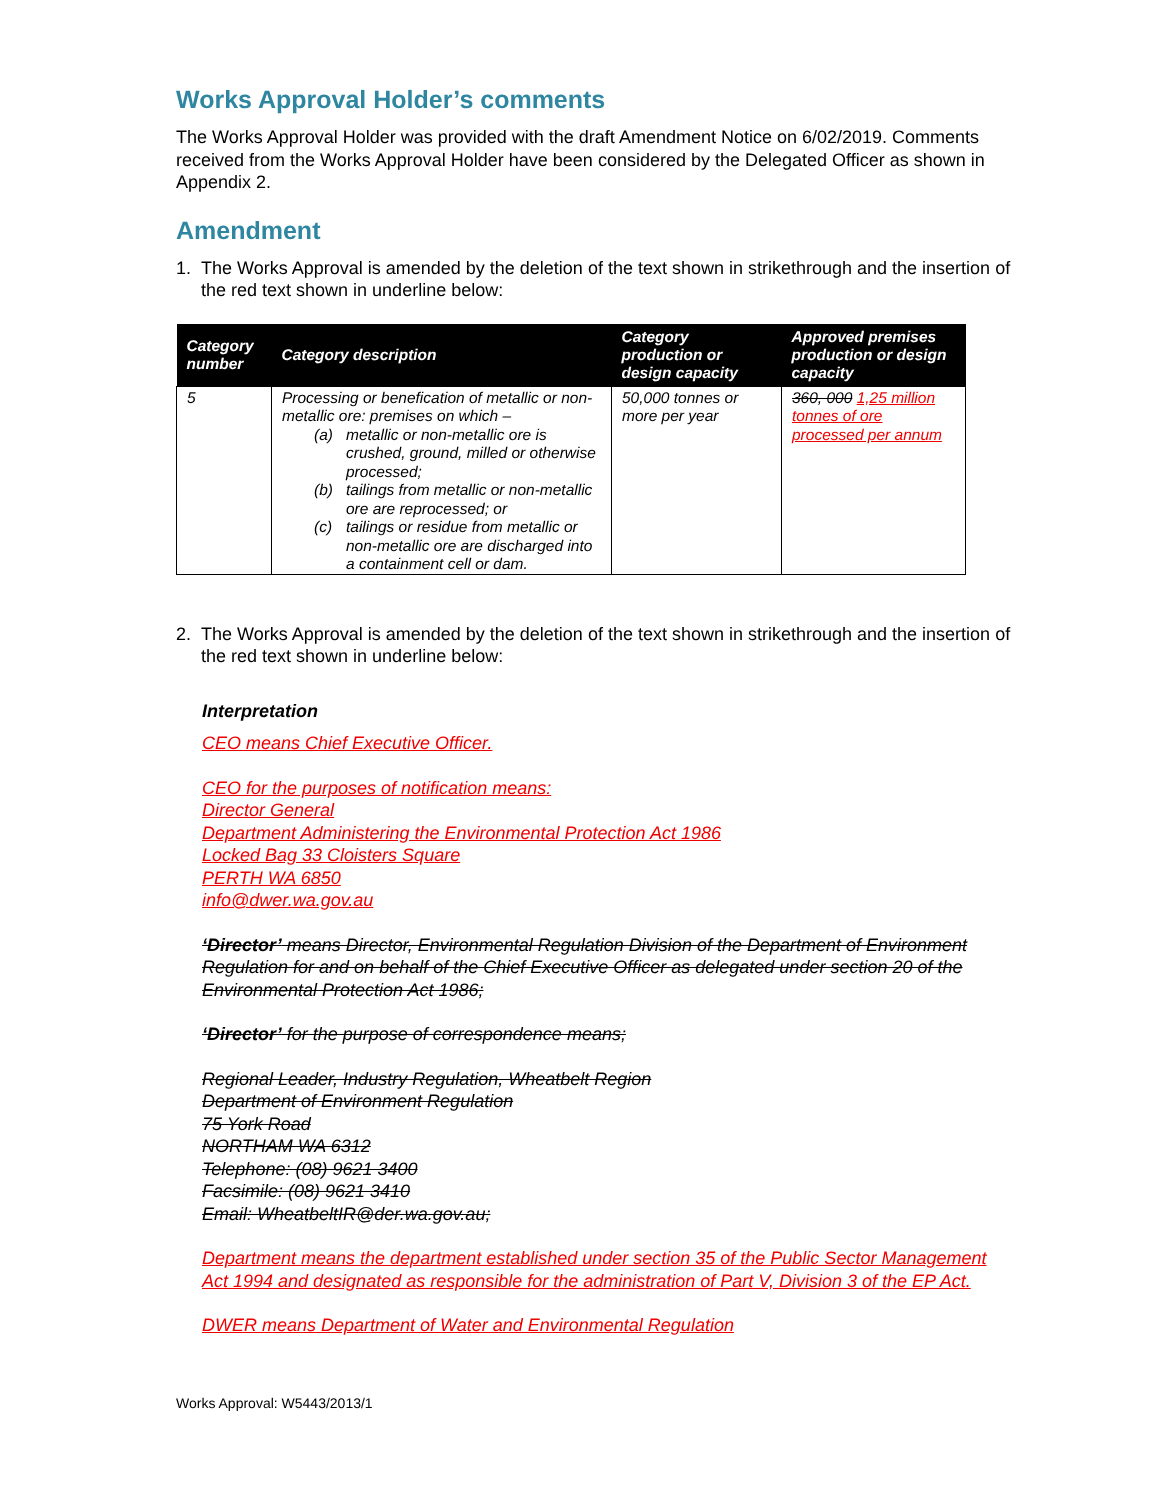Works Approval Holder’s comments
The Works Approval Holder was provided with the draft Amendment Notice on 6/02/2019. Comments received from the Works Approval Holder have been considered by the Delegated Officer as shown in Appendix 2.
Amendment
1. The Works Approval is amended by the deletion of the text shown in strikethrough and the insertion of the red text shown in underline below:
| Category number | Category description | Category production or design capacity | Approved premises production or design capacity |
| --- | --- | --- | --- |
| 5 | Processing or benefication of metallic or non-metallic ore: premises on which – (a) metallic or non-metallic ore is crushed, ground, milled or otherwise processed; (b) tailings from metallic or non-metallic ore are reprocessed; or (c) tailings or residue from metallic or non-metallic ore are discharged into a containment cell or dam. | 50,000 tonnes or more per year | 360, 000 1,25 million tonnes of ore processed per annum |
2. The Works Approval is amended by the deletion of the text shown in strikethrough and the insertion of the red text shown in underline below:
Interpretation
CEO means Chief Executive Officer.
CEO for the purposes of notification means:
Director General
Department Administering the Environmental Protection Act 1986
Locked Bag 33 Cloisters Square
PERTH WA 6850
info@dwer.wa.gov.au
‘Director’ means Director, Environmental Regulation Division of the Department of Environment Regulation for and on behalf of the Chief Executive Officer as delegated under section 20 of the Environmental Protection Act 1986;
‘Director’ for the purpose of correspondence means;
Regional Leader, Industry Regulation, Wheatbelt Region
Department of Environment Regulation
75 York Road
NORTHAM WA 6312
Telephone: (08) 9621 3400
Facsimile: (08) 9621 3410
Email: WheatbeltIR@der.wa.gov.au;
Department means the department established under section 35 of the Public Sector Management Act 1994 and designated as responsible for the administration of Part V, Division 3 of the EP Act.
DWER means Department of Water and Environmental Regulation
Works Approval: W5443/2013/1